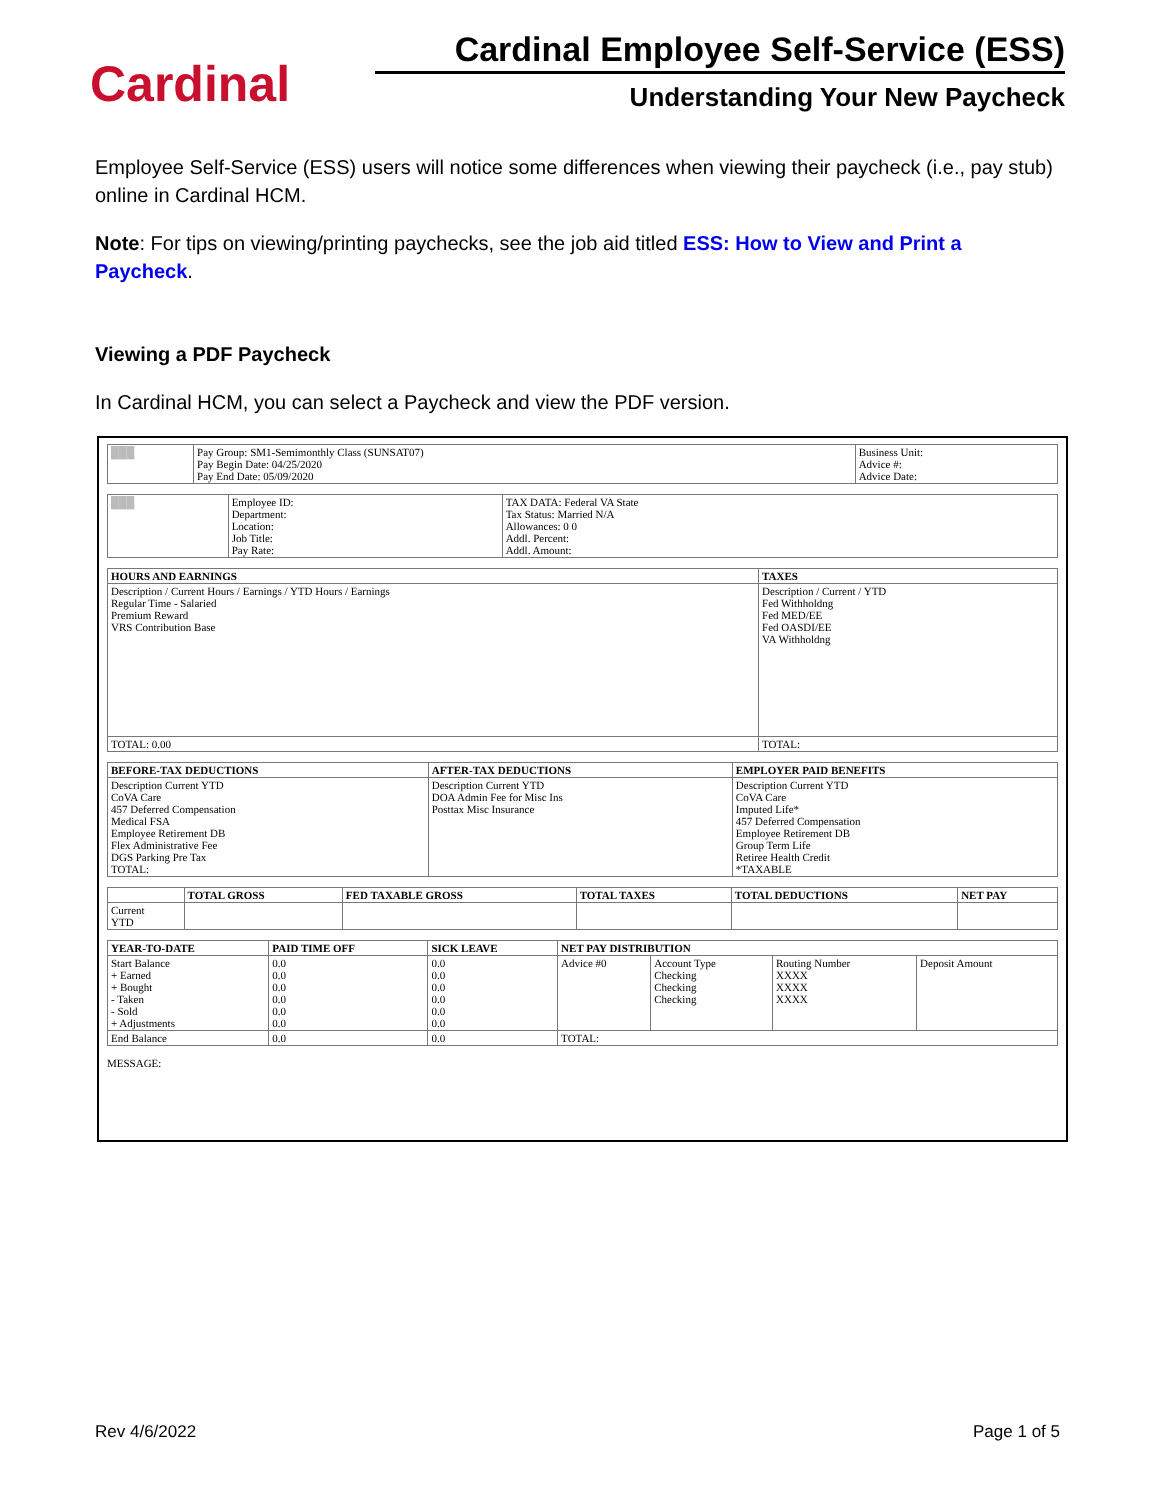Cardinal
Cardinal Employee Self-Service (ESS)
Understanding Your New Paycheck
Employee Self-Service (ESS) users will notice some differences when viewing their paycheck (i.e., pay stub) online in Cardinal HCM.
Note: For tips on viewing/printing paychecks, see the job aid titled ESS: How to View and Print a Paycheck.
Viewing a PDF Paycheck
In Cardinal HCM, you can select a Paycheck and view the PDF version.
| ███ | Pay Group: SM1-Semimonthly Class (SUNSAT07) Pay Begin Date: 04/25/2020 Pay End Date: 05/09/2020 | Business Unit: Advice #: Advice Date: |
| ███ | Employee ID: Department: Location: Job Title: Pay Rate: | TAX DATA: Federal VA State Tax Status: Married N/A Allowances: 0 0 Addl. Percent: Addl. Amount: |
| HOURS AND EARNINGS | TAXES |
| --- | --- |
| Description / Current Hours / Earnings / YTD Hours / Earnings Regular Time - Salaried Premium Reward VRS Contribution Base | Description / Current / YTD Fed Withholdng Fed MED/EE Fed OASDI/EE VA Withholdng |
| TOTAL: 0.00 | TOTAL: |
| BEFORE-TAX DEDUCTIONS | AFTER-TAX DEDUCTIONS | EMPLOYER PAID BENEFITS |
| --- | --- | --- |
| Description Current YTD CoVA Care 457 Deferred Compensation Medical FSA Employee Retirement DB Flex Administrative Fee DGS Parking Pre Tax TOTAL: | Description Current YTD DOA Admin Fee for Misc Ins Posttax Misc Insurance | Description Current YTD CoVA Care Imputed Life* 457 Deferred Compensation Employee Retirement DB Group Term Life Retiree Health Credit *TAXABLE |
| | TOTAL GROSS | FED TAXABLE GROSS | TOTAL TAXES | TOTAL DEDUCTIONS | NET PAY |
| --- | --- | --- | --- | --- | --- |
| Current YTD | | | | | |
| YEAR-TO-DATE | PAID TIME OFF | SICK LEAVE | NET PAY DISTRIBUTION | | | |
| --- | --- | --- | --- | --- | --- | --- |
| Start Balance + Earned + Bought - Taken - Sold + Adjustments | 0.0 0.0 0.0 0.0 0.0 0.0 | 0.0 0.0 0.0 0.0 0.0 0.0 | Advice #0 | Account Type Checking Checking Checking | Routing Number XXXX XXXX XXXX | Deposit Amount |
| End Balance | 0.0 | 0.0 | TOTAL: | | | |
MESSAGE:
Rev 4/6/2022 Page 1 of 5